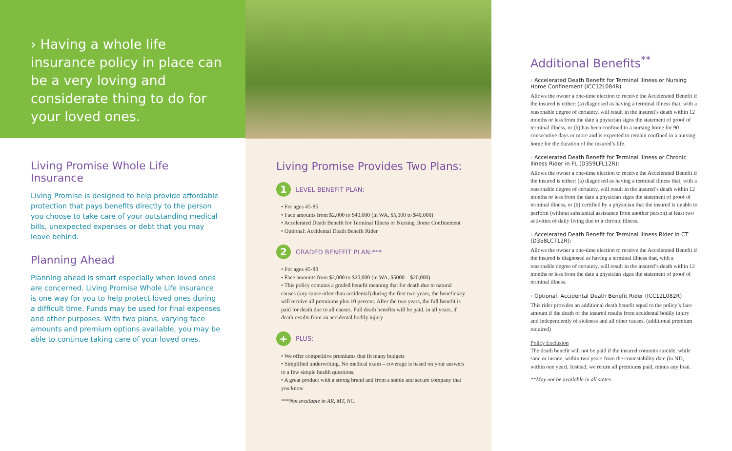› Having a whole life insurance policy in place can be a very loving and considerate thing to do for your loved ones.
Living Promise Whole Life Insurance
Living Promise is designed to help provide affordable protection that pays benefits directly to the person you choose to take care of your outstanding medical bills, unexpected expenses or debt that you may leave behind.
Planning Ahead
Planning ahead is smart especially when loved ones are concerned. Living Promise Whole Life insurance is one way for you to help protect loved ones during a difficult time. Funds may be used for final expenses and other purposes. With two plans, varying face amounts and premium options available, you may be able to continue taking care of your loved ones.
Living Promise Provides Two Plans:
1
LEVEL BENEFIT PLAN:
• For ages 45-85
• Face amounts from $2,000 to $40,000 (in WA, $5,000 to $40,000)
• Accelerated Death Benefit for Terminal Illness or Nursing Home Confinement
• Optional: Accidental Death Benefit Rider
2
GRADED BENEFIT PLAN:***
• For ages 45-80
• Face amounts from $2,000 to $20,000 (in WA, $5000 – $20,000)
• This policy contains a graded benefit meaning that for death due to natural causes (any cause other than accidental) during the first two years, the beneficiary will receive all premiums plus 10 percent. After the two years, the full benefit is paid for death due to all causes. Full death benefits will be paid, in all years, if death results from an accidental bodily injury
+
PLUS:
• We offer competitive premiums that fit many budgets
• Simplified underwriting. No medical exam – coverage is based on your answers to a few simple health questions.
• A great product with a strong brand and from a stable and secure company that you know
***Not available in AR, MT, NC.
Additional Benefits<sup>**</sup>
› Accelerated Death Benefit for Terminal Illness or Nursing Home Confinement (ICC12L084R)
Allows the owner a one-time election to receive the Accelerated Benefit if the insured is either: (a) diagnosed as having a terminal illness that, with a reasonable degree of certainty, will result in the insured’s death within 12 months or less from the date a physician signs the statement of proof of terminal illness, or (b) has been confined to a nursing home for 90 consecutive days or more and is expected to remain confined in a nursing home for the duration of the insured’s life.
› Accelerated Death Benefit for Terminal Illness or Chronic Illness Rider in FL (D359LFL12R):
Allows the owner a one-time election to receive the Accelerated Benefit if the insured is either: (a) diagnosed as having a terminal illness that, with a reasonable degree of certainty, will result in the insured’s death within 12 months or less from the date a physician signs the statement of proof of terminal illness, or (b) certified by a physician that the insured is unable to perform (without substantial assistance from another person) at least two activities of daily living due to a chronic illness.
› Accelerated Death Benefit for Terminal Illness Rider in CT (D358LCT12R):
Allows the owner a one-time election to receive the Accelerated Benefit if the insured is diagnosed as having a terminal illness that, with a reasonable degree of certainty, will result in the insured’s death within 12 months or less from the date a physician signs the statement of proof of terminal illness.
› Optional: Accidental Death Benefit Rider (ICC12L082R)
This rider provides an additional death benefit equal to the policy’s face amount if the death of the insured results from accidental bodily injury and independently of sickness and all other causes. (additional premium required)
Policy Exclusion
The death benefit will not be paid if the insured commits suicide, while sane or insane, within two years from the contestability date (in ND, within one year). Instead, we return all premiums paid, minus any loan.
**May not be available in all states.